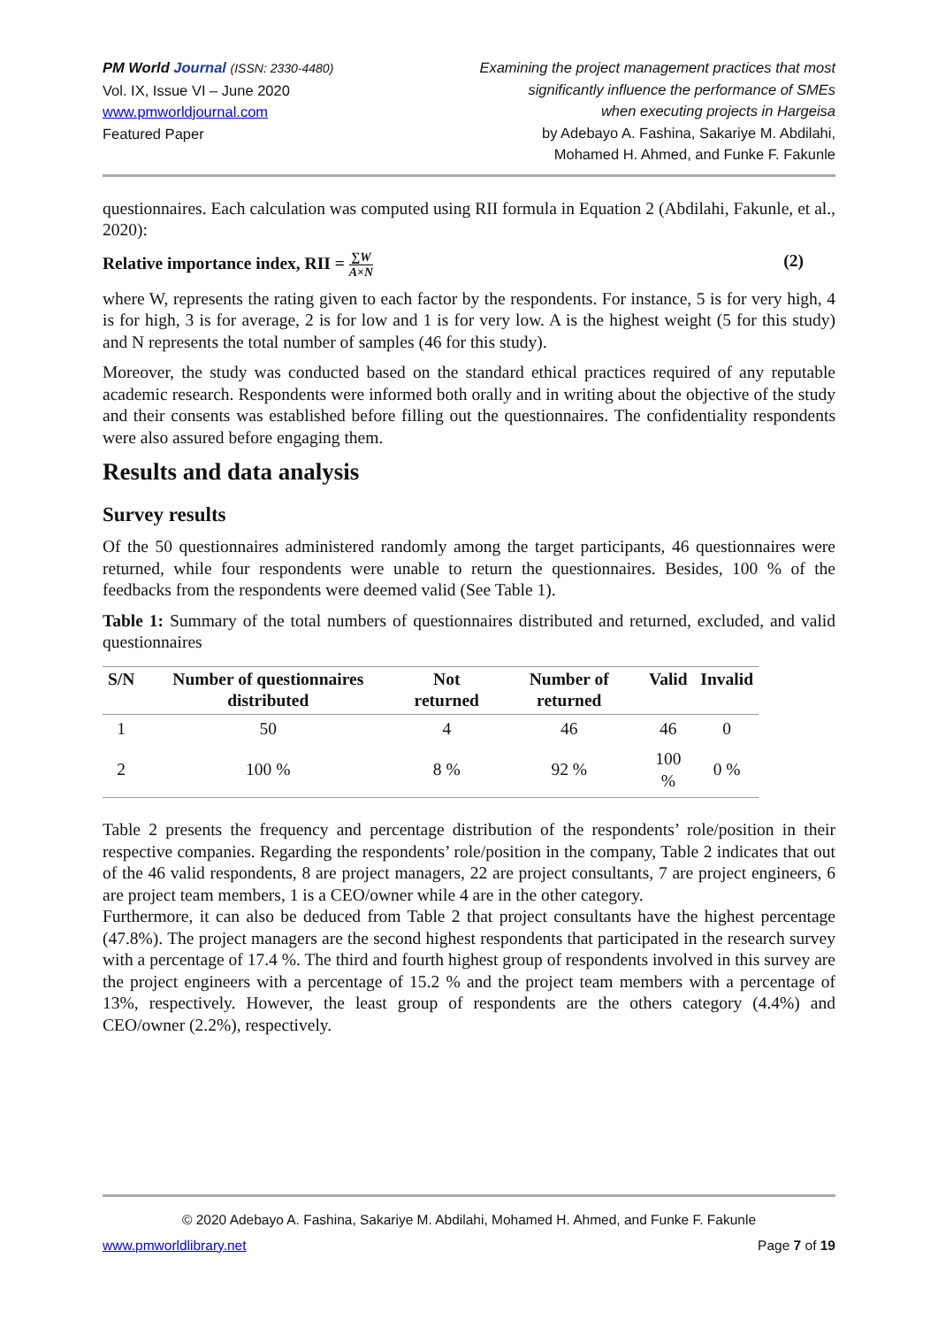PM World Journal (ISSN: 2330-4480)
Vol. IX, Issue VI – June 2020
www.pmworldjournal.com
Featured Paper
Examining the project management practices that most
significantly influence the performance of SMEs
when executing projects in Hargeisa
by Adebayo A. Fashina, Sakariye M. Abdilahi,
Mohamed H. Ahmed, and Funke F. Fakunle
questionnaires. Each calculation was computed using RII formula in Equation 2 (Abdilahi, Fakunle, et al., 2020):
Relative importance index, RII = ∑W A×N (2)
where W, represents the rating given to each factor by the respondents. For instance, 5 is for very high, 4 is for high, 3 is for average, 2 is for low and 1 is for very low. A is the highest weight (5 for this study) and N represents the total number of samples (46 for this study).
Moreover, the study was conducted based on the standard ethical practices required of any reputable academic research. Respondents were informed both orally and in writing about the objective of the study and their consents was established before filling out the questionnaires. The confidentiality respondents were also assured before engaging them.
Results and data analysis
Survey results
Of the 50 questionnaires administered randomly among the target participants, 46 questionnaires were returned, while four respondents were unable to return the questionnaires. Besides, 100 % of the feedbacks from the respondents were deemed valid (See Table 1).
Table 1: Summary of the total numbers of questionnaires distributed and returned, excluded, and valid questionnaires
| S/N | Number of questionnaires distributed | Not returned | Number of returned | Valid | Invalid |
| --- | --- | --- | --- | --- | --- |
| 1 | 50 | 4 | 46 | 46 | 0 |
| 2 | 100 % | 8 % | 92 % | 100 % | 0 % |
Table 2 presents the frequency and percentage distribution of the respondents’ role/position in their respective companies. Regarding the respondents’ role/position in the company, Table 2 indicates that out of the 46 valid respondents, 8 are project managers, 22 are project consultants, 7 are project engineers, 6 are project team members, 1 is a CEO/owner while 4 are in the other category.
Furthermore, it can also be deduced from Table 2 that project consultants have the highest percentage (47.8%). The project managers are the second highest respondents that participated in the research survey with a percentage of 17.4 %. The third and fourth highest group of respondents involved in this survey are the project engineers with a percentage of 15.2 % and the project team members with a percentage of 13%, respectively. However, the least group of respondents are the others category (4.4%) and CEO/owner (2.2%), respectively.
© 2020 Adebayo A. Fashina, Sakariye M. Abdilahi, Mohamed H. Ahmed, and Funke F. Fakunle
www.pmworldlibrary.net Page 7 of 19